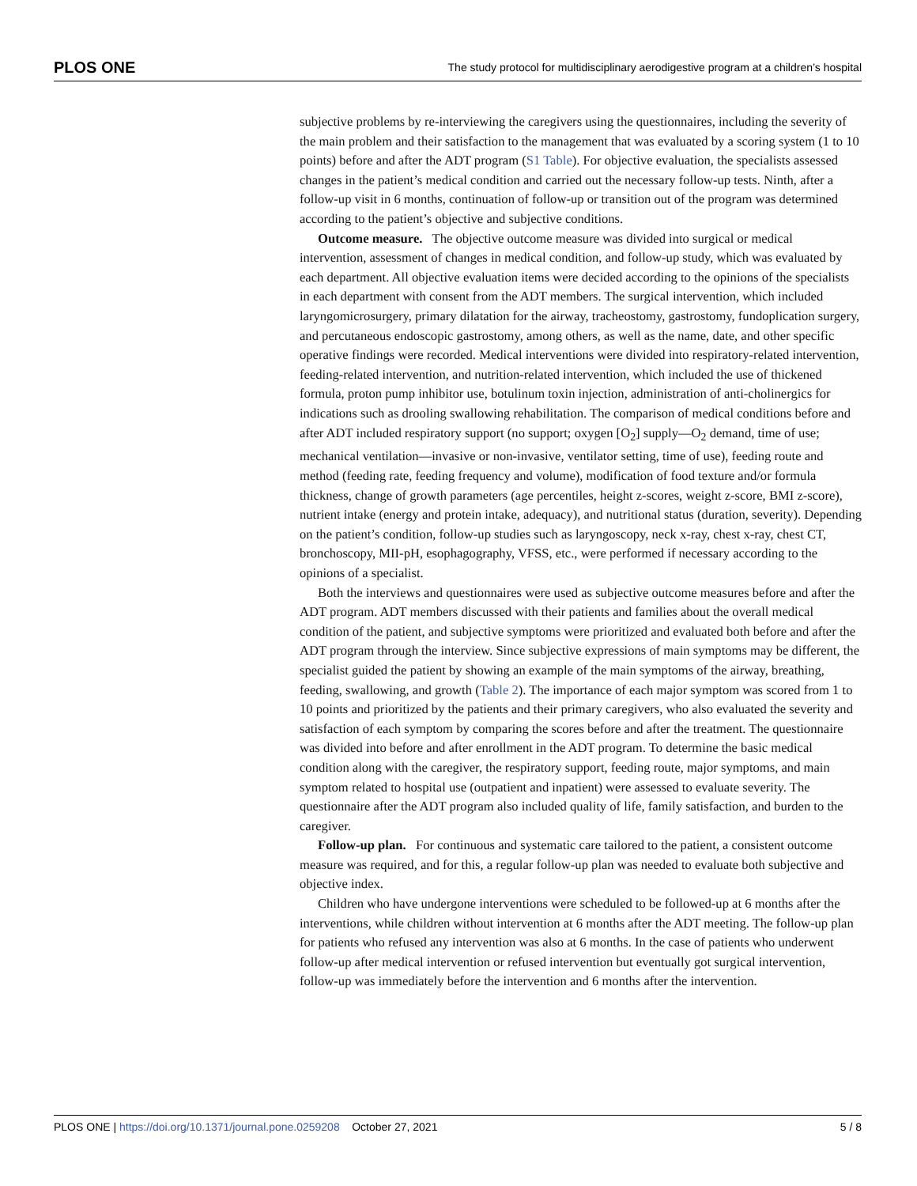PLOS ONE The study protocol for multidisciplinary aerodigestive program at a children’s hospital
subjective problems by re-interviewing the caregivers using the questionnaires, including the severity of the main problem and their satisfaction to the management that was evaluated by a scoring system (1 to 10 points) before and after the ADT program (S1 Table). For objective evaluation, the specialists assessed changes in the patient’s medical condition and carried out the necessary follow-up tests. Ninth, after a follow-up visit in 6 months, continuation of follow-up or transition out of the program was determined according to the patient’s objective and subjective conditions.
Outcome measure. The objective outcome measure was divided into surgical or medical intervention, assessment of changes in medical condition, and follow-up study, which was evaluated by each department. All objective evaluation items were decided according to the opinions of the specialists in each department with consent from the ADT members. The surgical intervention, which included laryngomicrosurgery, primary dilatation for the airway, tracheostomy, gastrostomy, fundoplication surgery, and percutaneous endoscopic gastrostomy, among others, as well as the name, date, and other specific operative findings were recorded. Medical interventions were divided into respiratory-related intervention, feeding-related intervention, and nutrition-related intervention, which included the use of thickened formula, proton pump inhibitor use, botulinum toxin injection, administration of anti-cholinergics for indications such as drooling swallowing rehabilitation. The comparison of medical conditions before and after ADT included respiratory support (no support; oxygen [O<sub>2</sub>] supply—O<sub>2</sub> demand, time of use; mechanical ventilation—invasive or non-invasive, ventilator setting, time of use), feeding route and method (feeding rate, feeding frequency and volume), modification of food texture and/or formula thickness, change of growth parameters (age percentiles, height z-scores, weight z-score, BMI z-score), nutrient intake (energy and protein intake, adequacy), and nutritional status (duration, severity). Depending on the patient’s condition, follow-up studies such as laryngoscopy, neck x-ray, chest x-ray, chest CT, bronchoscopy, MII-pH, esophagography, VFSS, etc., were performed if necessary according to the opinions of a specialist.
Both the interviews and questionnaires were used as subjective outcome measures before and after the ADT program. ADT members discussed with their patients and families about the overall medical condition of the patient, and subjective symptoms were prioritized and evaluated both before and after the ADT program through the interview. Since subjective expressions of main symptoms may be different, the specialist guided the patient by showing an example of the main symptoms of the airway, breathing, feeding, swallowing, and growth (Table 2). The importance of each major symptom was scored from 1 to 10 points and prioritized by the patients and their primary caregivers, who also evaluated the severity and satisfaction of each symptom by comparing the scores before and after the treatment. The questionnaire was divided into before and after enrollment in the ADT program. To determine the basic medical condition along with the caregiver, the respiratory support, feeding route, major symptoms, and main symptom related to hospital use (outpatient and inpatient) were assessed to evaluate severity. The questionnaire after the ADT program also included quality of life, family satisfaction, and burden to the caregiver.
Follow-up plan. For continuous and systematic care tailored to the patient, a consistent outcome measure was required, and for this, a regular follow-up plan was needed to evaluate both subjective and objective index.
Children who have undergone interventions were scheduled to be followed-up at 6 months after the interventions, while children without intervention at 6 months after the ADT meeting. The follow-up plan for patients who refused any intervention was also at 6 months. In the case of patients who underwent follow-up after medical intervention or refused intervention but eventually got surgical intervention, follow-up was immediately before the intervention and 6 months after the intervention.
PLOS ONE | https://doi.org/10.1371/journal.pone.0259208 October 27, 2021 5 / 8